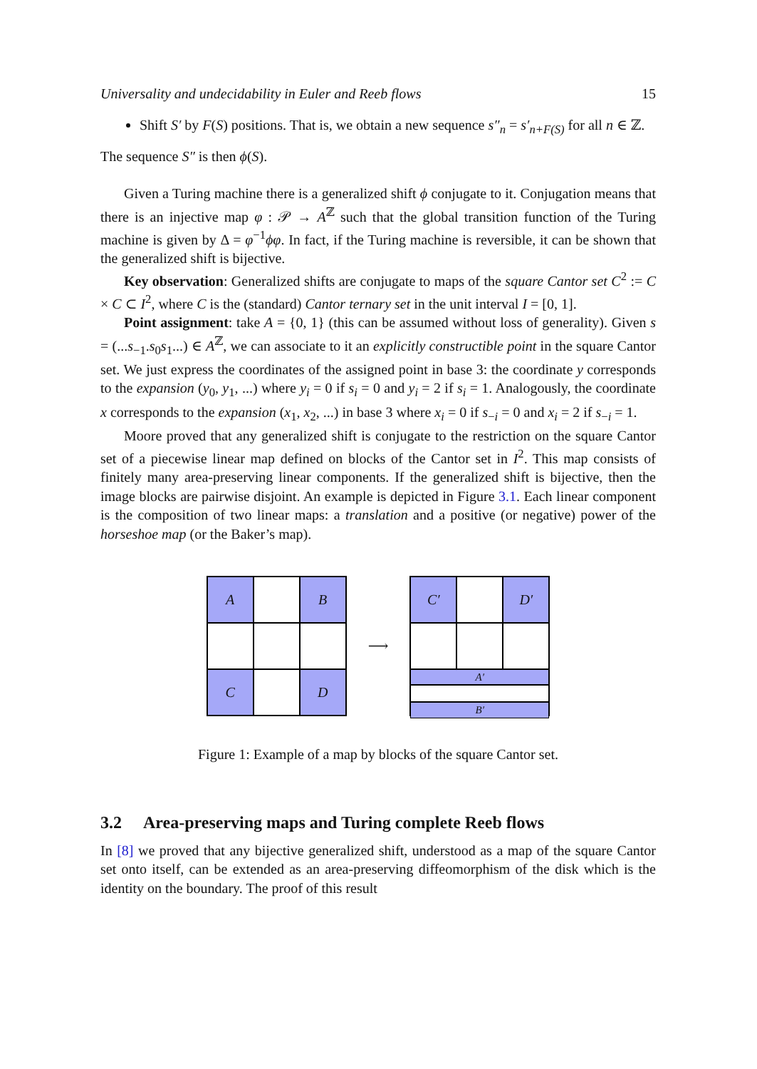Universality and undecidability in Euler and Reeb flows 15
Shift S′ by F(S) positions. That is, we obtain a new sequence s″<sub>n</sub> = s′<sub>n+F(S)</sub> for all n ∈ ℤ.
The sequence S″ is then ϕ(S).
Given a Turing machine there is a generalized shift ϕ conjugate to it. Conjugation means that there is an injective map φ : 𝒫 → A<sup>ℤ</sup> such that the global transition function of the Turing machine is given by Δ = φ<sup>−1</sup>ϕφ. In fact, if the Turing machine is reversible, it can be shown that the generalized shift is bijective.
Key observation: Generalized shifts are conjugate to maps of the square Cantor set C<sup>2</sup> := C × C ⊂ I<sup>2</sup>, where C is the (standard) Cantor ternary set in the unit interval I = [0, 1].
Point assignment: take A = {0, 1} (this can be assumed without loss of generality). Given s = (...s<sub>−1</sub>.s<sub>0</sub>s<sub>1</sub>...) ∈ A<sup>ℤ</sup>, we can associate to it an explicitly constructible point in the square Cantor set. We just express the coordinates of the assigned point in base 3: the coordinate y corresponds to the expansion (y<sub>0</sub>, y<sub>1</sub>, ...) where y<sub>i</sub> = 0 if s<sub>i</sub> = 0 and y<sub>i</sub> = 2 if s<sub>i</sub> = 1. Analogously, the coordinate x corresponds to the expansion (x<sub>1</sub>, x<sub>2</sub>, ...) in base 3 where x<sub>i</sub> = 0 if s<sub>−i</sub> = 0 and x<sub>i</sub> = 2 if s<sub>−i</sub> = 1.
Moore proved that any generalized shift is conjugate to the restriction on the square Cantor set of a piecewise linear map defined on blocks of the Cantor set in I<sup>2</sup>. This map consists of finitely many area-preserving linear components. If the generalized shift is bijective, then the image blocks are pairwise disjoint. An example is depicted in Figure 3.1. Each linear component is the composition of two linear maps: a translation and a positive (or negative) power of the horseshoe map (or the Baker’s map).
A
B
C
D
⟶
C′
D′
A′
B′
Figure 1: Example of a map by blocks of the square Cantor set.
3.2 Area-preserving maps and Turing complete Reeb flows
In [8] we proved that any bijective generalized shift, understood as a map of the square Cantor set onto itself, can be extended as an area-preserving diffeomorphism of the disk which is the identity on the boundary. The proof of this result